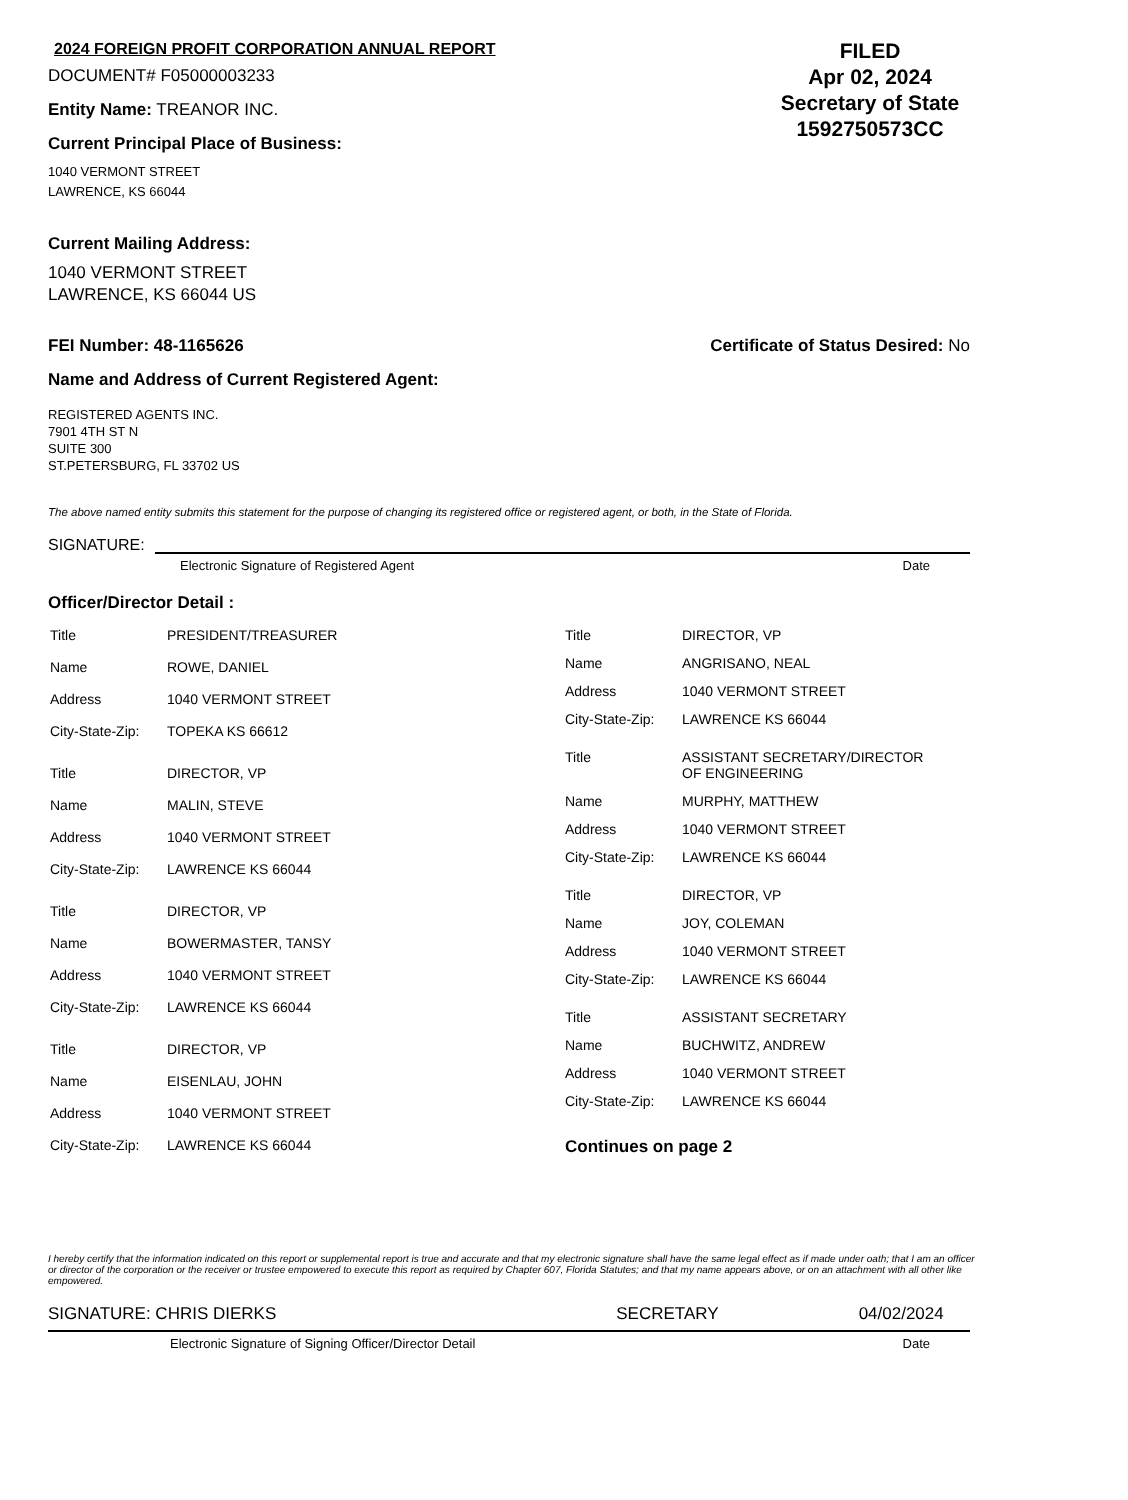2024 FOREIGN PROFIT CORPORATION ANNUAL REPORT
DOCUMENT# F05000003233
Entity Name: TREANOR INC.
Current Principal Place of Business:
1040 VERMONT STREET
LAWRENCE, KS 66044
FILED
Apr 02, 2024
Secretary of State
1592750573CC
Current Mailing Address:
1040 VERMONT STREET
LAWRENCE, KS 66044 US
FEI Number: 48-1165626 Certificate of Status Desired: No
Name and Address of Current Registered Agent:
REGISTERED AGENTS INC.
7901 4TH ST N
SUITE 300
ST.PETERSBURG, FL 33702 US
The above named entity submits this statement for the purpose of changing its registered office or registered agent, or both, in the State of Florida.
SIGNATURE:
Electronic Signature of Registered Agent Date
Officer/Director Detail :
| Title | PRESIDENT/TREASURER |
| Name | ROWE, DANIEL |
| Address | 1040 VERMONT STREET |
| City-State-Zip: | TOPEKA KS 66612 |
| Title | DIRECTOR, VP |
| Name | MALIN, STEVE |
| Address | 1040 VERMONT STREET |
| City-State-Zip: | LAWRENCE KS 66044 |
| Title | DIRECTOR, VP |
| Name | BOWERMASTER, TANSY |
| Address | 1040 VERMONT STREET |
| City-State-Zip: | LAWRENCE KS 66044 |
| Title | DIRECTOR, VP |
| Name | EISENLAU, JOHN |
| Address | 1040 VERMONT STREET |
| City-State-Zip: | LAWRENCE KS 66044 |
| Title | DIRECTOR, VP |
| Name | ANGRISANO, NEAL |
| Address | 1040 VERMONT STREET |
| City-State-Zip: | LAWRENCE KS 66044 |
| Title | ASSISTANT SECRETARY/DIRECTOR OF ENGINEERING |
| Name | MURPHY, MATTHEW |
| Address | 1040 VERMONT STREET |
| City-State-Zip: | LAWRENCE KS 66044 |
| Title | DIRECTOR, VP |
| Name | JOY, COLEMAN |
| Address | 1040 VERMONT STREET |
| City-State-Zip: | LAWRENCE KS 66044 |
| Title | ASSISTANT SECRETARY |
| Name | BUCHWITZ, ANDREW |
| Address | 1040 VERMONT STREET |
| City-State-Zip: | LAWRENCE KS 66044 |
| Continues on page 2 | |
I hereby certify that the information indicated on this report or supplemental report is true and accurate and that my electronic signature shall have the same legal effect as if made under oath; that I am an officer or director of the corporation or the receiver or trustee empowered to execute this report as required by Chapter 607, Florida Statutes; and that my name appears above, or on an attachment with all other like empowered.
SIGNATURE: CHRIS DIERKS SECRETARY 04/02/2024
Electronic Signature of Signing Officer/Director Detail Date